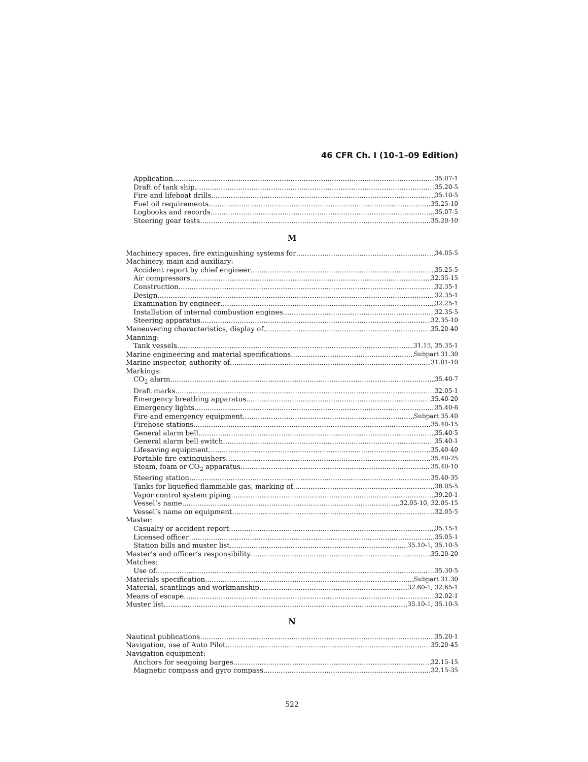46 CFR Ch. I (10–1–09 Edition)
Application 35.07-1
Draft of tank ship 35.20-5
Fire and lifeboat drills 35.10-5
Fuel oil requirements 35.25-10
Logbooks and records 35.07-5
Steering gear tests 35.20-10
M
Machinery spaces, fire extinguishing systems for 34.05-5
Machinery, main and auxiliary:
Accident report by chief engineer 35.25-5
Air compressors 32.35-15
Construction 32.35-1
Design 32.35-1
Examination by engineer 32.25-1
Installation of internal combustion engines 32.35-5
Steering apparatus 32.35-10
Maneuvering characteristics, display of 35.20-40
Manning:
Tank vessels 31.15, 35.35-1
Marine engineering and material specifications Subpart 31.30
Marine inspector, authority of 31.01-10
Markings:
CO<sub>2</sub> alarm 35.40-7
Draft marks 32.05-1
Emergency breathing apparatus 35.40-20
Emergency lights 35.40-6
Fire and emergency equipment Subpart 35.40
Firehose stations 35.40-15
General alarm bell 35.40-5
General alarm bell switch 35.40-1
Lifesaving equipment 35.40-40
Portable fire extinguishers 35.40-25
Steam, foam or CO<sub>2</sub> apparatus 35.40-10
Steering station 35.40-35
Tanks for liquefied flammable gas, marking of 38.05-5
Vapor control system piping 39.20-1
Vessel’s name 32.05-10, 32.05-15
Vessel’s name on equipment 32.05-5
Master:
Casualty or accident report 35.15-1
Licensed officer 35.05-1
Station bills and muster list 35.10-1, 35.10-5
Master’s and officer’s responsibility 35.20-20
Matches:
Use of 35.30-5
Materials specification Subpart 31.30
Material, scantlings and workmanship 32.60-1, 32.65-1
Means of escape 32.02-1
Muster list 35.10-1, 35.10-5
N
Nautical publications 35.20-1
Navigation, use of Auto Pilot 35.20-45
Navigation equipment:
Anchors for seagoing barges 32.15-15
Magnetic compass and gyro compass 32.15-35
522